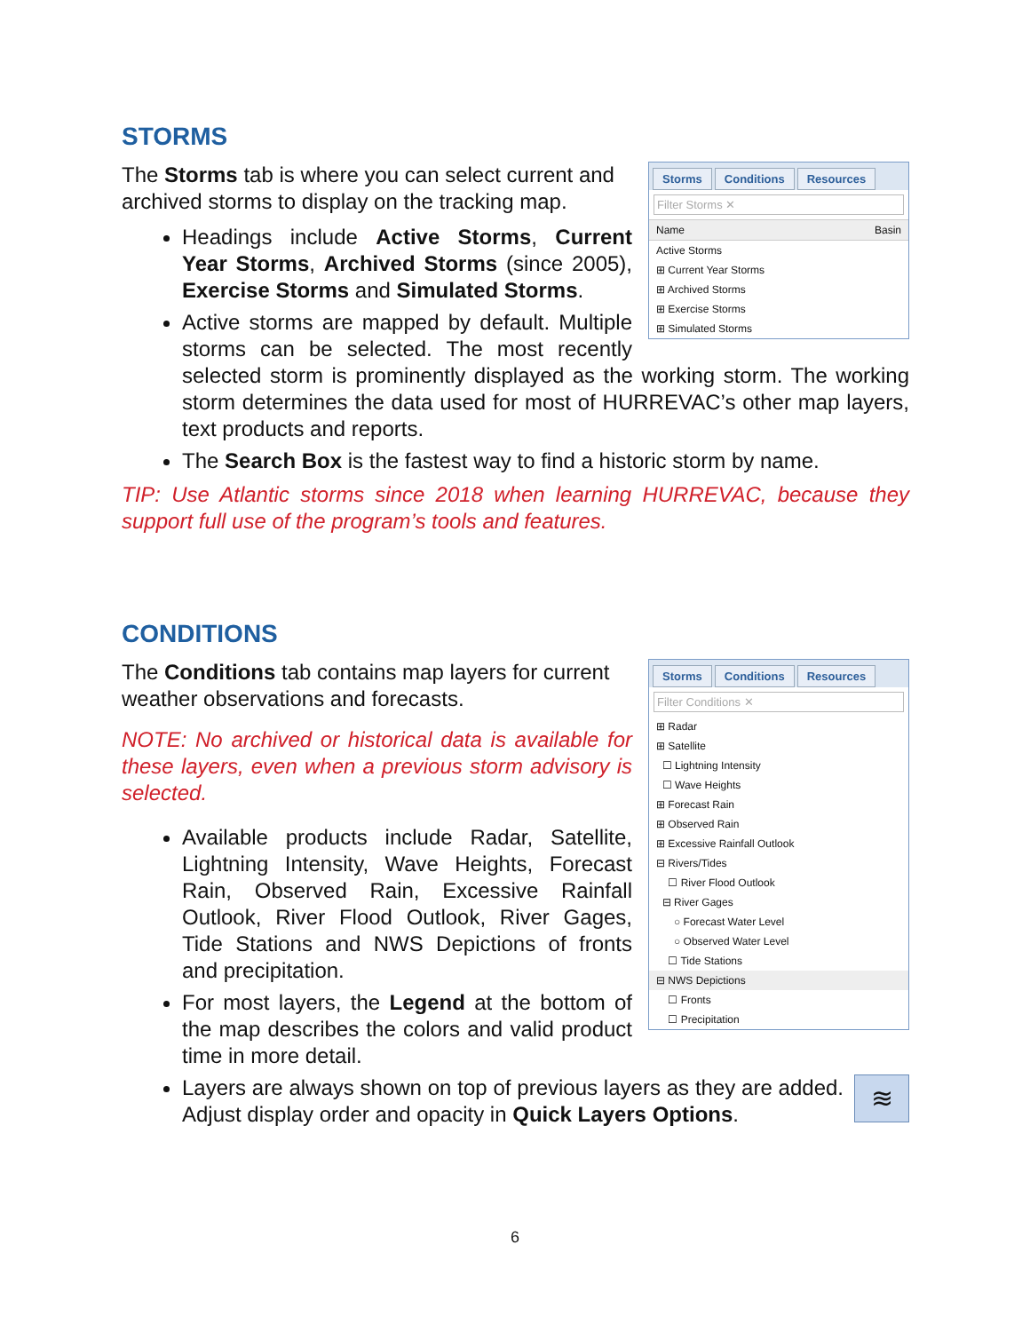STORMS
Storms Conditions Resources
Filter Storms ✕
Name Basin
Active Storms
⊞ Current Year Storms
⊞ Archived Storms
⊞ Exercise Storms
⊞ Simulated Storms
The Storms tab is where you can select current and archived storms to display on the tracking map.
Headings include Active Storms, Current Year Storms, Archived Storms (since 2005), Exercise Storms and Simulated Storms.
Active storms are mapped by default. Multiple storms can be selected. The most recently selected storm is prominently displayed as the working storm. The working storm determines the data used for most of HURREVAC’s other map layers, text products and reports.
The Search Box is the fastest way to find a historic storm by name.
TIP: Use Atlantic storms since 2018 when learning HURREVAC, because they support full use of the program’s tools and features.
CONDITIONS
Storms Conditions Resources
Filter Conditions ✕
⊞ Radar
⊞ Satellite
☐ Lightning Intensity
☐ Wave Heights
⊞ Forecast Rain
⊞ Observed Rain
⊞ Excessive Rainfall Outlook
⊟ Rivers/Tides
☐ River Flood Outlook
⊟ River Gages
○ Forecast Water Level
○ Observed Water Level
☐ Tide Stations
⊟ NWS Depictions
☐ Fronts
☐ Precipitation
The Conditions tab contains map layers for current weather observations and forecasts.
NOTE: No archived or historical data is available for these layers, even when a previous storm advisory is selected.
Available products include Radar, Satellite, Lightning Intensity, Wave Heights, Forecast Rain, Observed Rain, Excessive Rainfall Outlook, River Flood Outlook, River Gages, Tide Stations and NWS Depictions of fronts and precipitation.
For most layers, the Legend at the bottom of the map describes the colors and valid product time in more detail.
≋ Layers are always shown on top of previous layers as they are added. Adjust display order and opacity in Quick Layers Options.
6